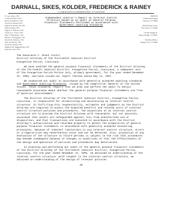DARNALL, SIKES, KOLDER, FREDERICK & RAINEY
A CORPORATION OF CERTIFIED PUBLIC ACCOUNTANTS
E. Larry Sikes, CPA
C. Burton Kolder, CPA
Danny P. Frederick, CPA
Clayton E. Darnall, CPA
Eugene H. Darnall, III, CPA
Paula D. Bihm, CPA
Stephen J. Anderson, CPA
Christine L. Cousin, CPA
Mary T. Thibodeaux, CPA
Russell J. Champagne, CPA
Patrick M. Frederick, CPA
Kelly M. Doucet, CPA
Kenneth J. Rachal, CPA
Stephanie M. Higginbotham, CPA
Frank D. Carter, CPA
Independent Auditor's Report on Internal Control
Structure Based on an Audit of General Purpose
Financial Statements Performed in Accordance with
Government Auditing Standards
OFFICES
125 Rue Beauregard
Lafayette, LA 70508
404 Pershing Avenue
New Iberia, LA 70563
113 East Bridge St.
Breaux Bridge, LA 70517
1234 David Drive
Morgan City, LA 70380
The Honorable C. Brent Coreil
District Attorney of the Thirteenth Judicial District
Evangeline Parish, Louisiana
We have audited the general purpose financial statements of the District Attorney of the Thirteenth Judicial District, Evangeline Parish, Louisiana, a component unit of the Evangeline Parish Police Jury, primary government, for the year ended December 31, 1996, and have issued our report thereon dated May 13, 1997.
We conducted our audit in accordance with generally accepted auditing standards and Government Auditing Standards, issued by the Comptroller General of the United States. Those standards require that we plan and perform the audit to obtain reasonable assurance about whether the general purpose financial statements are free of material misstatement.
The District Attorney of the Thirteenth Judicial District, Evangeline Parish, Louisiana, is responsible for establishing and maintaining an internal control structure. In fulfilling this responsibility, estimates and judgments by the District Attorney are required to assess the expected benefits and related costs of internal control structure policies and procedures. The objectives of an internal control structure are to provide the District Attorney with reasonable, but not absolute, assurance that assets are safeguarded against loss from unauthorized use or disposition, and that transactions are executed in accordance with the District Attorney's authorization and recorded properly to permit the preparation of general purpose financial statements in accordance with generally accepted accounting principles. Because of inherent limitations in any internal control structure, errors or irregularities may nevertheless occur and not be detected. Also, projection of any evaluation of the structure to future periods is subject to the risk that procedures may become inadequate because of changes in conditions or that the effectiveness of the design and operation of policies and procedures may deteriorate.
In planning and performing our audit of the general purpose financial statements of the District Attorney of the Thirteenth Judicial District, Evangeline Parish, Louisiana, for the year ended December 31, 1996, we obtained an understanding of the internal control structure. With respect to the internal control structure, we obtained an understanding of the design of relevant policies
29